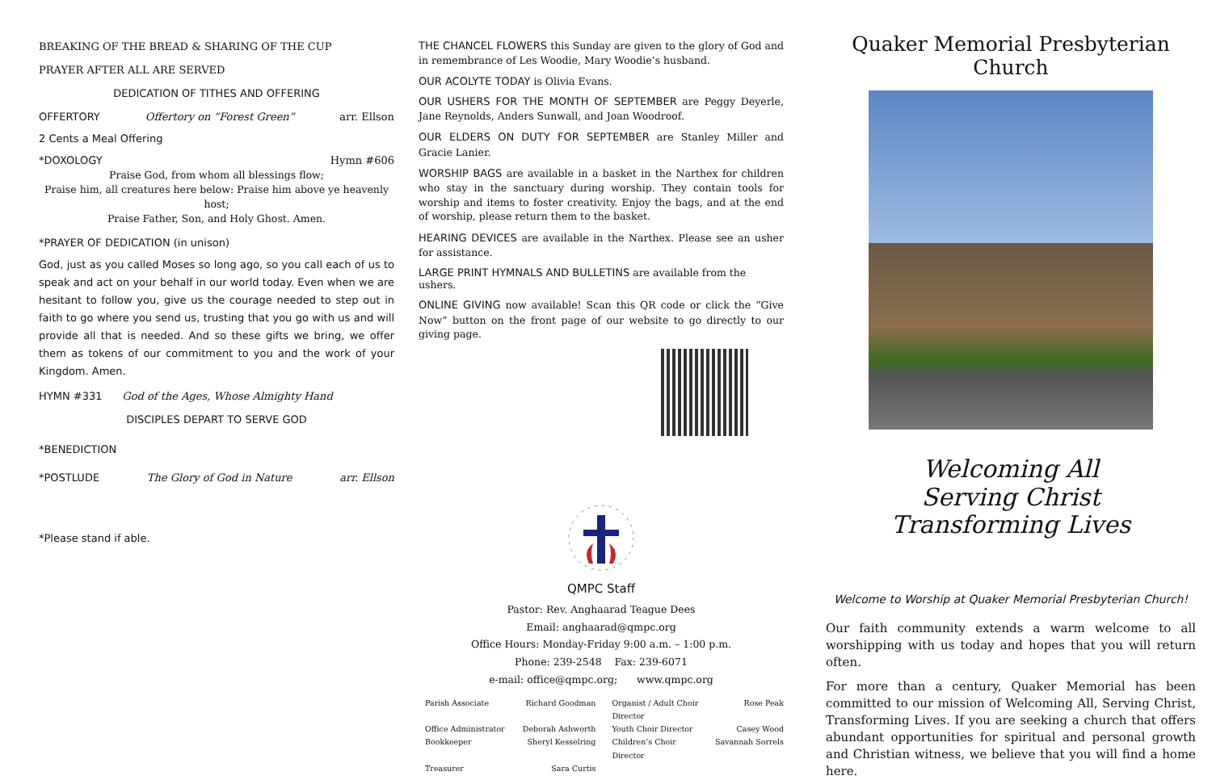BREAKING OF THE BREAD & SHARING OF THE CUP
PRAYER AFTER ALL ARE SERVED
DEDICATION OF TITHES AND OFFERING
OFFERTORY Offertory on “Forest Green” arr. Ellson
2 Cents a Meal Offering
*DOXOLOGY Hymn #606
Praise God, from whom all blessings flow;
Praise him, all creatures here below: Praise him above ye heavenly host;
Praise Father, Son, and Holy Ghost. Amen.
*PRAYER OF DEDICATION (in unison)
God, just as you called Moses so long ago, so you call each of us to speak and act on your behalf in our world today. Even when we are hesitant to follow you, give us the courage needed to step out in faith to go where you send us, trusting that you go with us and will provide all that is needed. And so these gifts we bring, we offer them as tokens of our commitment to you and the work of your Kingdom. Amen.
HYMN #331 God of the Ages, Whose Almighty Hand
DISCIPLES DEPART TO SERVE GOD
*BENEDICTION
*POSTLUDE The Glory of God in Nature arr. Ellson
*Please stand if able.
THE CHANCEL FLOWERS this Sunday are given to the glory of God and in remembrance of Les Woodie, Mary Woodie’s husband.
OUR ACOLYTE TODAY is Olivia Evans.
OUR USHERS FOR THE MONTH OF SEPTEMBER are Peggy Deyerle, Jane Reynolds, Anders Sunwall, and Joan Woodroof.
OUR ELDERS ON DUTY FOR SEPTEMBER are Stanley Miller and Gracie Lanier.
WORSHIP BAGS are available in a basket in the Narthex for children who stay in the sanctuary during worship. They contain tools for worship and items to foster creativity. Enjoy the bags, and at the end of worship, please return them to the basket.
HEARING DEVICES are available in the Narthex. Please see an usher for assistance.
LARGE PRINT HYMNALS AND BULLETINS are available from the ushers.
ONLINE GIVING now available! Scan this QR code or click the “Give Now” button on the front page of our website to go directly to our giving page.
QMPC Staff
Pastor: Rev. Anghaarad Teague Dees
Email: anghaarad@qmpc.org
Office Hours: Monday-Friday 9:00 a.m. – 1:00 p.m.
Phone: 239-2548 Fax: 239-6071
e-mail: office@qmpc.org; www.qmpc.org
Parish Associate Richard Goodman Organist / Adult Choir Director Rose Peak Office Administrator Deborah Ashworth Youth Choir Director Casey Wood Bookkeeper Sheryl Kesselring Children’s Choir Director Savannah Sorrels Treasurer Sara Curtis
Quaker Memorial Presbyterian Church
Welcoming All
Serving Christ
Transforming Lives
Welcome to Worship at Quaker Memorial Presbyterian Church!
Our faith community extends a warm welcome to all worshipping with us today and hopes that you will return often.
For more than a century, Quaker Memorial has been committed to our mission of Welcoming All, Serving Christ, Transforming Lives. If you are seeking a church that offers abundant opportunities for spiritual and personal growth and Christian witness, we believe that you will find a home here.